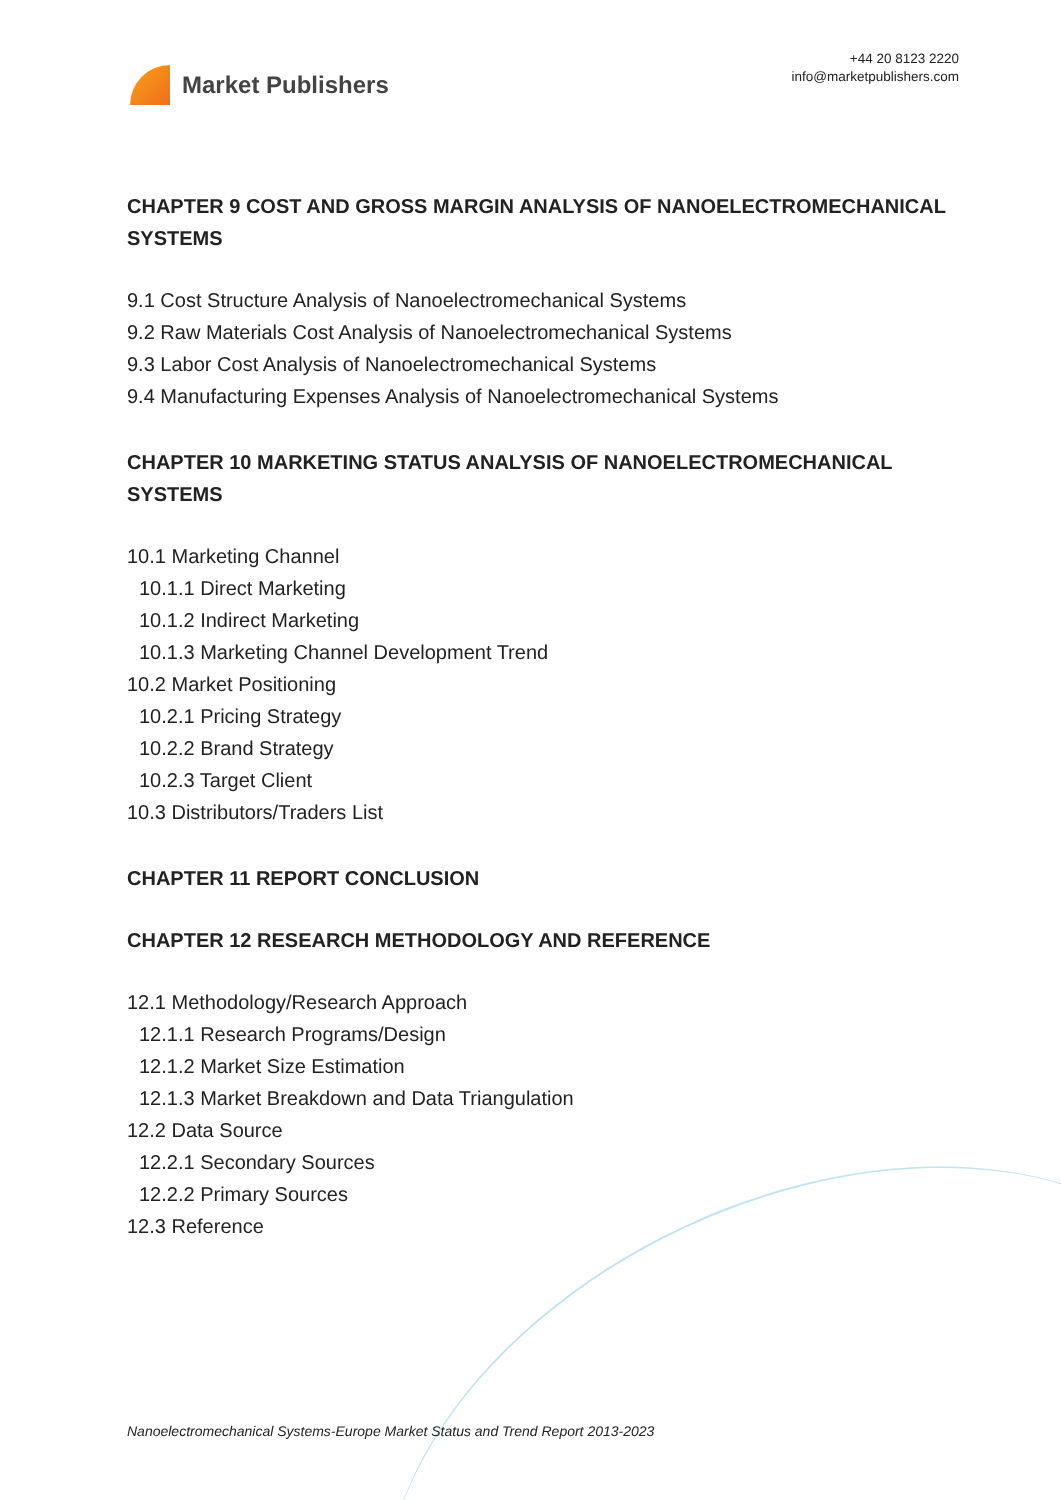Market Publishers
+44 20 8123 2220
info@marketpublishers.com
CHAPTER 9 COST AND GROSS MARGIN ANALYSIS OF NANOELECTROMECHANICAL SYSTEMS
9.1 Cost Structure Analysis of Nanoelectromechanical Systems
9.2 Raw Materials Cost Analysis of Nanoelectromechanical Systems
9.3 Labor Cost Analysis of Nanoelectromechanical Systems
9.4 Manufacturing Expenses Analysis of Nanoelectromechanical Systems
CHAPTER 10 MARKETING STATUS ANALYSIS OF NANOELECTROMECHANICAL SYSTEMS
10.1 Marketing Channel
10.1.1 Direct Marketing
10.1.2 Indirect Marketing
10.1.3 Marketing Channel Development Trend
10.2 Market Positioning
10.2.1 Pricing Strategy
10.2.2 Brand Strategy
10.2.3 Target Client
10.3 Distributors/Traders List
CHAPTER 11 REPORT CONCLUSION
CHAPTER 12 RESEARCH METHODOLOGY AND REFERENCE
12.1 Methodology/Research Approach
12.1.1 Research Programs/Design
12.1.2 Market Size Estimation
12.1.3 Market Breakdown and Data Triangulation
12.2 Data Source
12.2.1 Secondary Sources
12.2.2 Primary Sources
12.3 Reference
Nanoelectromechanical Systems-Europe Market Status and Trend Report 2013-2023